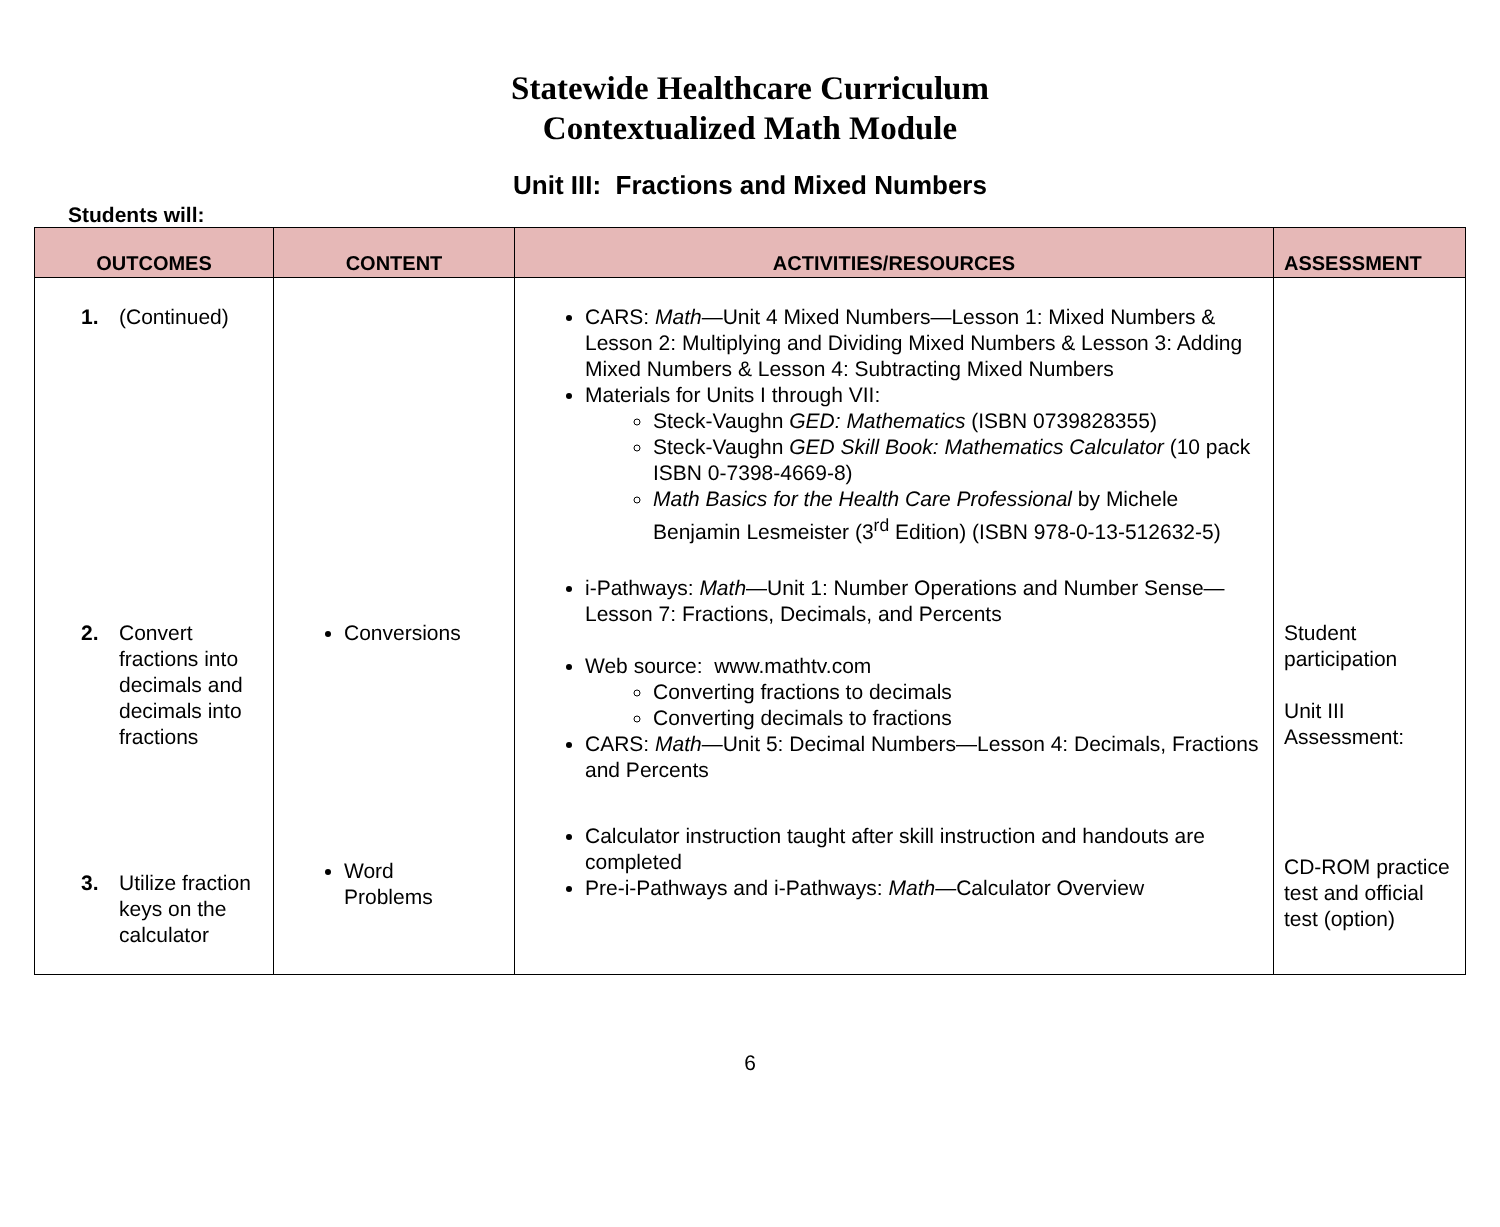Statewide Healthcare Curriculum
Contextualized Math Module
Unit III: Fractions and Mixed Numbers
Students will:
| OUTCOMES | CONTENT | ACTIVITIES/RESOURCES | ASSESSMENT |
| --- | --- | --- | --- |
| 1. (Continued) 2. Convert fractions into decimals and decimals into fractions 3. Utilize fraction keys on the calculator | Conversions Word Problems | CARS: Math —Unit 4 Mixed Numbers—Lesson 1: Mixed Numbers & Lesson 2: Multiplying and Dividing Mixed Numbers & Lesson 3: Adding Mixed Numbers & Lesson 4: Subtracting Mixed Numbers Materials for Units I through VII: Steck-Vaughn GED: Mathematics (ISBN 0739828355) Steck-Vaughn GED Skill Book: Mathematics Calculator (10 pack ISBN 0-7398-4669-8) Math Basics for the Health Care Professional by Michele Benjamin Lesmeister (3<sup>rd</sup> Edition) (ISBN 978-0-13-512632-5) i-Pathways: Math —Unit 1: Number Operations and Number Sense—Lesson 7: Fractions, Decimals, and Percents Web source: www.mathtv.com Converting fractions to decimals Converting decimals to fractions CARS: Math —Unit 5: Decimal Numbers—Lesson 4: Decimals, Fractions and Percents Calculator instruction taught after skill instruction and handouts are completed Pre-i-Pathways and i-Pathways: Math —Calculator Overview | Student participation Unit III Assessment: CD-ROM practice test and official test (option) |
6